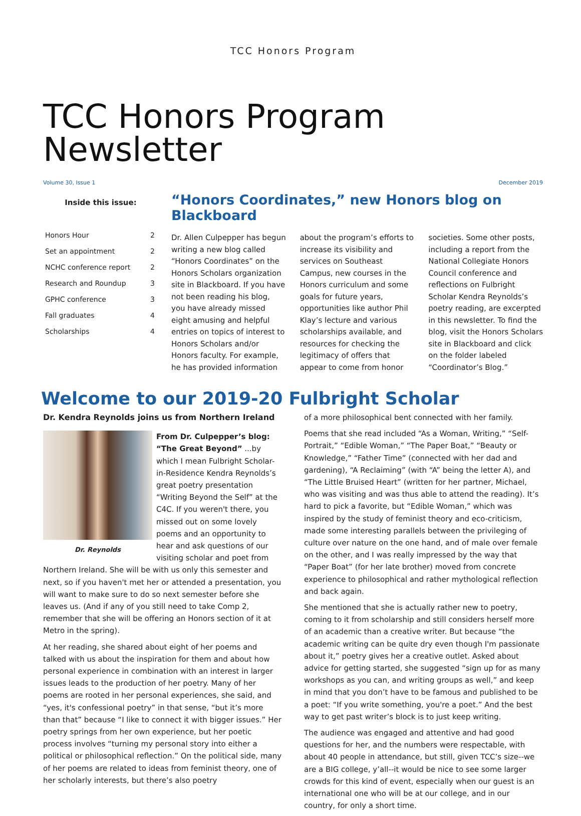TCC Honors Program
TCC Honors Program Newsletter
Volume 30, Issue 1 December 2019
Inside this issue:
| Honors Hour | 2 |
| Set an appointment | 2 |
| NCHC conference report | 2 |
| Research and Roundup | 3 |
| GPHC conference | 3 |
| Fall graduates | 4 |
| Scholarships | 4 |
“Honors Coordinates,” new Honors blog on Blackboard
Dr. Allen Culpepper has begun writing a new blog called “Honors Coordinates” on the Honors Scholars organization site in Blackboard. If you have not been reading his blog, you have already missed eight amusing and helpful entries on topics of interest to Honors Scholars and/or Honors faculty. For example, he has provided information about the program’s efforts to increase its visibility and services on Southeast Campus, new courses in the Honors curriculum and some goals for future years, opportunities like author Phil Klay’s lecture and various scholarships available, and resources for checking the legitimacy of offers that appear to come from honor societies. Some other posts, including a report from the National Collegiate Honors Council conference and reflections on Fulbright Scholar Kendra Reynolds’s poetry reading, are excerpted in this newsletter. To find the blog, visit the Honors Scholars site in Blackboard and click on the folder labeled “Coordinator’s Blog.”
Welcome to our 2019-20 Fulbright Scholar
Dr. Kendra Reynolds joins us from Northern Ireland
Dr. Reynolds
From Dr. Culpepper’s blog: “The Great Beyond” ...by which I mean Fulbright Scholar-in-Residence Kendra Reynolds’s great poetry presentation “Writing Beyond the Self” at the C4C. If you weren't there, you missed out on some lovely poems and an opportunity to hear and ask questions of our visiting scholar and poet from Northern Ireland. She will be with us only this semester and next, so if you haven't met her or attended a presentation, you will want to make sure to do so next semester before she leaves us. (And if any of you still need to take Comp 2, remember that she will be offering an Honors section of it at Metro in the spring).
At her reading, she shared about eight of her poems and talked with us about the inspiration for them and about how personal experience in combination with an interest in larger issues leads to the production of her poetry. Many of her poems are rooted in her personal experiences, she said, and “yes, it's confessional poetry” in that sense, “but it’s more than that” because “I like to connect it with bigger issues.” Her poetry springs from her own experience, but her poetic process involves “turning my personal story into either a political or philosophical reflection.” On the political side, many of her poems are related to ideas from feminist theory, one of her scholarly interests, but there’s also poetry
of a more philosophical bent connected with her family.
Poems that she read included “As a Woman, Writing,” “Self-Portrait,” “Edible Woman,” “The Paper Boat,” “Beauty or Knowledge,” “Father Time” (connected with her dad and gardening), “A Reclaiming” (with “A” being the letter A), and “The Little Bruised Heart” (written for her partner, Michael, who was visiting and was thus able to attend the reading). It’s hard to pick a favorite, but “Edible Woman,” which was inspired by the study of feminist theory and eco-criticism, made some interesting parallels between the privileging of culture over nature on the one hand, and of male over female on the other, and I was really impressed by the way that “Paper Boat” (for her late brother) moved from concrete experience to philosophical and rather mythological reflection and back again.
She mentioned that she is actually rather new to poetry, coming to it from scholarship and still considers herself more of an academic than a creative writer. But because “the academic writing can be quite dry even though I'm passionate about it,” poetry gives her a creative outlet. Asked about advice for getting started, she suggested “sign up for as many workshops as you can, and writing groups as well,” and keep in mind that you don’t have to be famous and published to be a poet: “If you write something, you're a poet.” And the best way to get past writer’s block is to just keep writing.
The audience was engaged and attentive and had good questions for her, and the numbers were respectable, with about 40 people in attendance, but still, given TCC’s size--we are a BIG college, y’all--it would be nice to see some larger crowds for this kind of event, especially when our guest is an international one who will be at our college, and in our country, for only a short time.